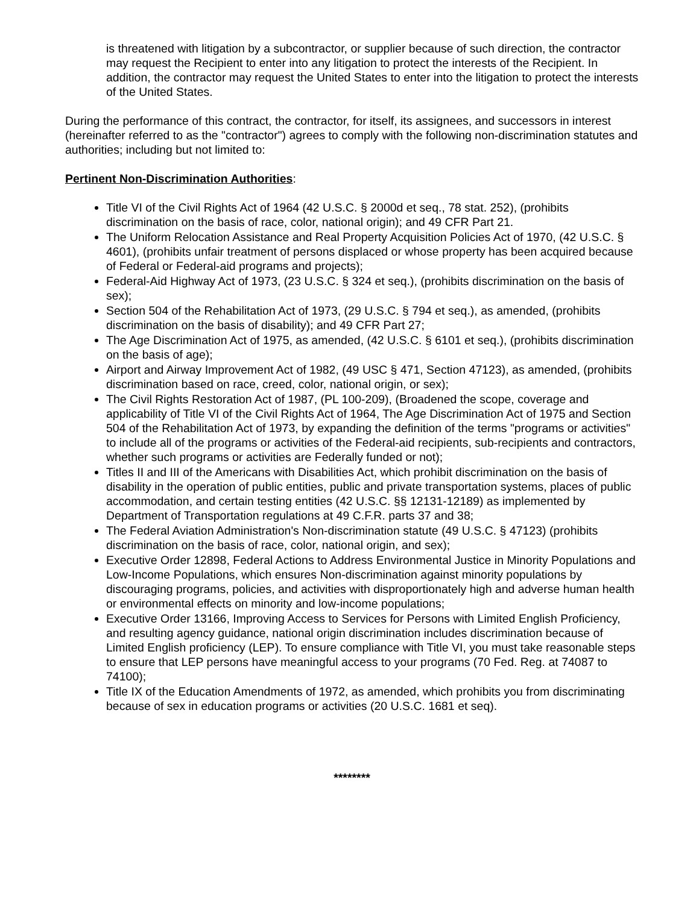is threatened with litigation by a subcontractor, or supplier because of such direction, the contractor may request the Recipient to enter into any litigation to protect the interests of the Recipient. In addition, the contractor may request the United States to enter into the litigation to protect the interests of the United States.
During the performance of this contract, the contractor, for itself, its assignees, and successors in interest (hereinafter referred to as the "contractor") agrees to comply with the following non-discrimination statutes and authorities; including but not limited to:
Pertinent Non-Discrimination Authorities:
Title VI of the Civil Rights Act of 1964 (42 U.S.C. § 2000d et seq., 78 stat. 252), (prohibits discrimination on the basis of race, color, national origin); and 49 CFR Part 21.
The Uniform Relocation Assistance and Real Property Acquisition Policies Act of 1970, (42 U.S.C. § 4601), (prohibits unfair treatment of persons displaced or whose property has been acquired because of Federal or Federal-aid programs and projects);
Federal-Aid Highway Act of 1973, (23 U.S.C. § 324 et seq.), (prohibits discrimination on the basis of sex);
Section 504 of the Rehabilitation Act of 1973, (29 U.S.C. § 794 et seq.), as amended, (prohibits discrimination on the basis of disability); and 49 CFR Part 27;
The Age Discrimination Act of 1975, as amended, (42 U.S.C. § 6101 et seq.), (prohibits discrimination on the basis of age);
Airport and Airway Improvement Act of 1982, (49 USC § 471, Section 47123), as amended, (prohibits discrimination based on race, creed, color, national origin, or sex);
The Civil Rights Restoration Act of 1987, (PL 100-209), (Broadened the scope, coverage and applicability of Title VI of the Civil Rights Act of 1964, The Age Discrimination Act of 1975 and Section 504 of the Rehabilitation Act of 1973, by expanding the definition of the terms "programs or activities" to include all of the programs or activities of the Federal-aid recipients, sub-recipients and contractors, whether such programs or activities are Federally funded or not);
Titles II and III of the Americans with Disabilities Act, which prohibit discrimination on the basis of disability in the operation of public entities, public and private transportation systems, places of public accommodation, and certain testing entities (42 U.S.C. §§ 12131-12189) as implemented by Department of Transportation regulations at 49 C.F.R. parts 37 and 38;
The Federal Aviation Administration's Non-discrimination statute (49 U.S.C. § 47123) (prohibits discrimination on the basis of race, color, national origin, and sex);
Executive Order 12898, Federal Actions to Address Environmental Justice in Minority Populations and Low-Income Populations, which ensures Non-discrimination against minority populations by discouraging programs, policies, and activities with disproportionately high and adverse human health or environmental effects on minority and low-income populations;
Executive Order 13166, Improving Access to Services for Persons with Limited English Proficiency, and resulting agency guidance, national origin discrimination includes discrimination because of Limited English proficiency (LEP). To ensure compliance with Title VI, you must take reasonable steps to ensure that LEP persons have meaningful access to your programs (70 Fed. Reg. at 74087 to 74100);
Title IX of the Education Amendments of 1972, as amended, which prohibits you from discriminating because of sex in education programs or activities (20 U.S.C. 1681 et seq).
********